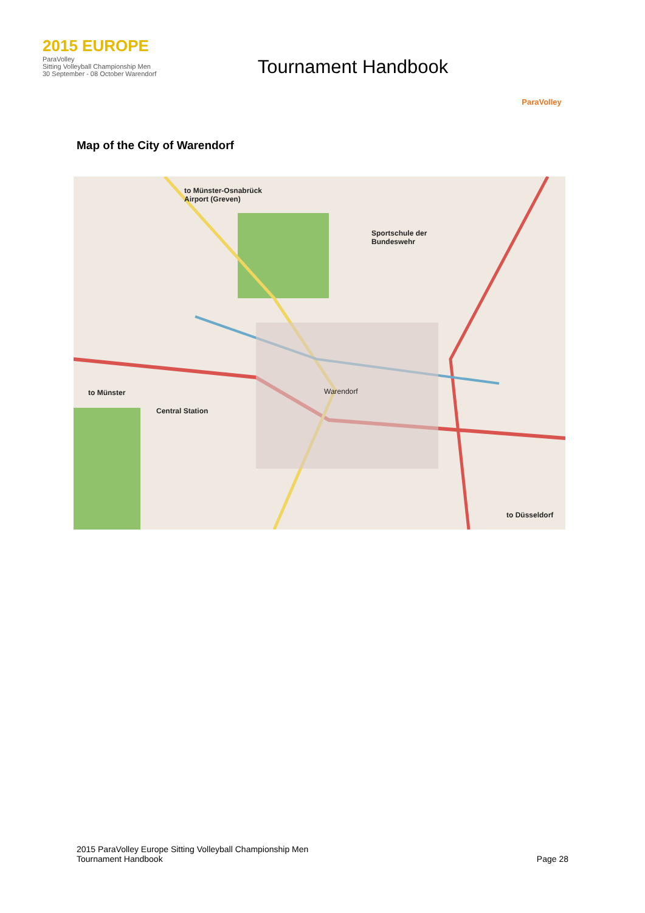2015 EUROPE
ParaVolley
Sitting Volleyball Championship Men
30 September - 08 October Warendorf
Tournament Handbook
ParaVolley
Map of the City of Warendorf
to Münster-Osnabrück
Airport (Greven)
Sportschule der
Bundeswehr
to Münster Warendorf
Central Station
to Düsseldorf
2015 ParaVolley Europe Sitting Volleyball Championship Men
Tournament Handbook
Page 28